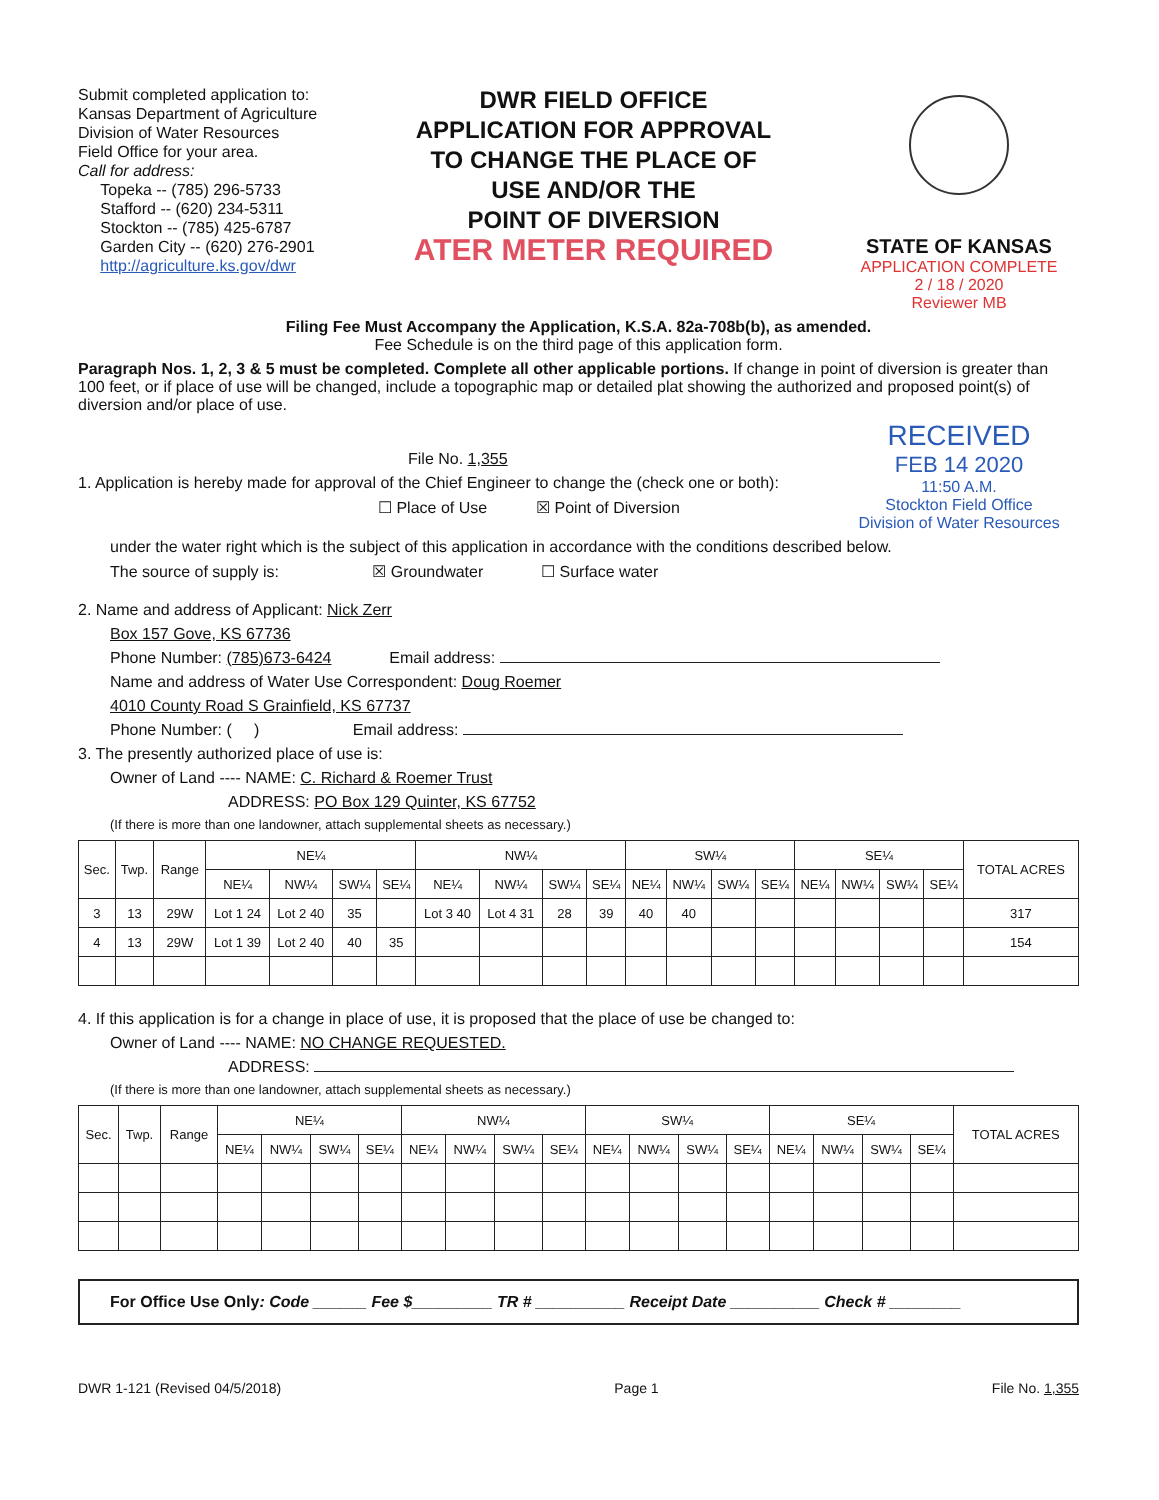Submit completed application to:
Kansas Department of Agriculture
Division of Water Resources
Field Office for your area.
Call for address:
Topeka -- (785) 296-5733
Stafford -- (620) 234-5311
Stockton -- (785) 425-6787
Garden City -- (620) 276-2901
http://agriculture.ks.gov/dwr
DWR FIELD OFFICE
APPLICATION FOR APPROVAL
TO CHANGE THE PLACE OF
USE AND/OR THE
POINT OF DIVERSION
ATER METER REQUIRED
STATE OF KANSAS
APPLICATION COMPLETE
2 / 18 / 2020
Reviewer MB
Filing Fee Must Accompany the Application, K.S.A. 82a-708b(b), as amended.
Fee Schedule is on the third page of this application form.
Paragraph Nos. 1, 2, 3 & 5 must be completed. Complete all other applicable portions. If change in point of diversion is greater than 100 feet, or if place of use will be changed, include a topographic map or detailed plat showing the authorized and proposed point(s) of diversion and/or place of use.
File No. 1,355
1. Application is hereby made for approval of the Chief Engineer to change the (check one or both):
☐ Place of Use ☒ Point of Diversion
RECEIVED
FEB 14 2020
11:50 A.M.
Stockton Field Office
Division of Water Resources
under the water right which is the subject of this application in accordance with the conditions described below.
The source of supply is: ☒ Groundwater ☐ Surface water
2. Name and address of Applicant: Nick Zerr
Box 157 Gove, KS 67736
Phone Number: (785)673-6424 Email address:
Name and address of Water Use Correspondent: Doug Roemer
4010 County Road S Grainfield, KS 67737
Phone Number: ( ) Email address:
3. The presently authorized place of use is:
Owner of Land ---- NAME: C. Richard & Roemer Trust
ADDRESS: PO Box 129 Quinter, KS 67752
(If there is more than one landowner, attach supplemental sheets as necessary.)
| Sec. | Twp. | Range | NE¼ | | | | NW¼ | | | | SW¼ | | | | SE¼ | | | | TOTAL ACRES |
| --- | --- | --- | --- | --- | --- | --- | --- | --- | --- | --- | --- | --- | --- | --- | --- | --- | --- | --- | --- |
| | | | NE¼ | NW¼ | SW¼ | SE¼ | NE¼ | NW¼ | SW¼ | SE¼ | NE¼ | NW¼ | SW¼ | SE¼ | NE¼ | NW¼ | SW¼ | SE¼ | |
| 3 | 13 | 29W | Lot 1 24 | Lot 2 40 | 35 | | Lot 3 40 | Lot 4 31 | 28 | 39 | 40 | 40 | | | | | | | 317 |
| 4 | 13 | 29W | Lot 1 39 | Lot 2 40 | 40 | 35 | | | | | | | | | | | | | 154 |
4. If this application is for a change in place of use, it is proposed that the place of use be changed to:
Owner of Land ---- NAME: NO CHANGE REQUESTED.
ADDRESS:
(If there is more than one landowner, attach supplemental sheets as necessary.)
| Sec. | Twp. | Range | NE¼ | | | | NW¼ | | | | SW¼ | | | | SE¼ | | | | TOTAL ACRES |
| --- | --- | --- | --- | --- | --- | --- | --- | --- | --- | --- | --- | --- | --- | --- | --- | --- | --- | --- | --- |
| | | | NE¼ | NW¼ | SW¼ | SE¼ | NE¼ | NW¼ | SW¼ | SE¼ | NE¼ | NW¼ | SW¼ | SE¼ | NE¼ | NW¼ | SW¼ | SE¼ | |
For Office Use Only: Code ______ Fee $_________ TR # __________ Receipt Date __________ Check # ________
DWR 1-121 (Revised 04/5/2018) Page 1 File No. 1,355